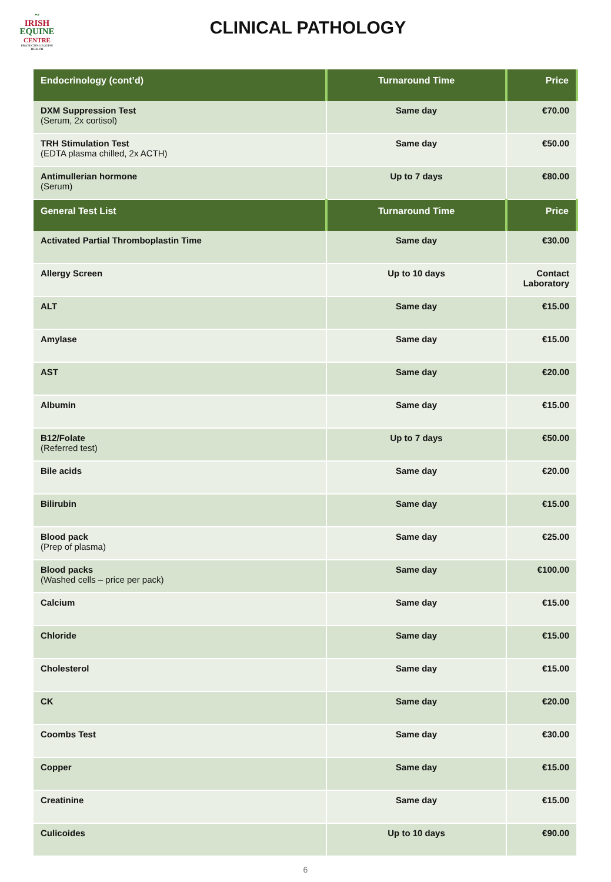~
IRISH
EQUINE
CENTRE
PROTECTING EQUINE HEALTH
CLINICAL PATHOLOGY
| Endocrinology (cont’d) | Turnaround Time | Price |
| --- | --- | --- |
| DXM Suppression Test (Serum, 2x cortisol) | Same day | €70.00 |
| TRH Stimulation Test (EDTA plasma chilled, 2x ACTH) | Same day | €50.00 |
| Antimullerian hormone (Serum) | Up to 7 days | €80.00 |
| General Test List | Turnaround Time | Price |
| Activated Partial Thromboplastin Time | Same day | €30.00 |
| Allergy Screen | Up to 10 days | Contact Laboratory |
| ALT | Same day | €15.00 |
| Amylase | Same day | €15.00 |
| AST | Same day | €20.00 |
| Albumin | Same day | €15.00 |
| B12/Folate (Referred test) | Up to 7 days | €50.00 |
| Bile acids | Same day | €20.00 |
| Bilirubin | Same day | €15.00 |
| Blood pack (Prep of plasma) | Same day | €25.00 |
| Blood packs (Washed cells – price per pack) | Same day | €100.00 |
| Calcium | Same day | €15.00 |
| Chloride | Same day | €15.00 |
| Cholesterol | Same day | €15.00 |
| CK | Same day | €20.00 |
| Coombs Test | Same day | €30.00 |
| Copper | Same day | €15.00 |
| Creatinine | Same day | €15.00 |
| Culicoides | Up to 10 days | €90.00 |
6